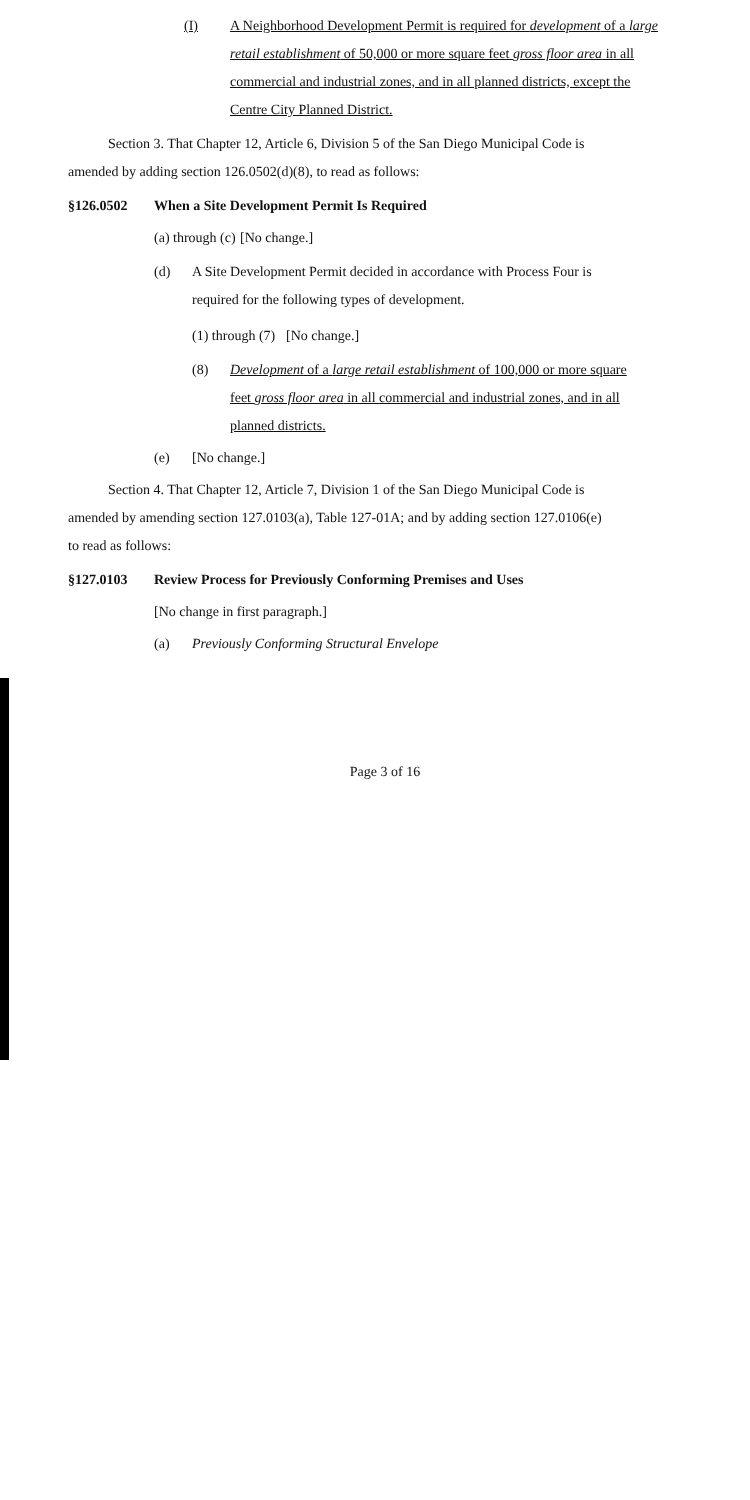(I) A Neighborhood Development Permit is required for development of a large retail establishment of 50,000 or more square feet gross floor area in all commercial and industrial zones, and in all planned districts, except the Centre City Planned District.
Section 3. That Chapter 12, Article 6, Division 5 of the San Diego Municipal Code is
amended by adding section 126.0502(d)(8), to read as follows:
§126.0502 When a Site Development Permit Is Required
(a) through (c) [No change.]
(d) A Site Development Permit decided in accordance with Process Four is required for the following types of development.
(1) through (7) [No change.]
(8) Development of a large retail establishment of 100,000 or more square feet gross floor area in all commercial and industrial zones, and in all planned districts.
(e) [No change.]
Section 4. That Chapter 12, Article 7, Division 1 of the San Diego Municipal Code is
amended by amending section 127.0103(a), Table 127-01A; and by adding section 127.0106(e)
to read as follows:
§127.0103 Review Process for Previously Conforming Premises and Uses
[No change in first paragraph.]
(a) Previously Conforming Structural Envelope
Page 3 of 16